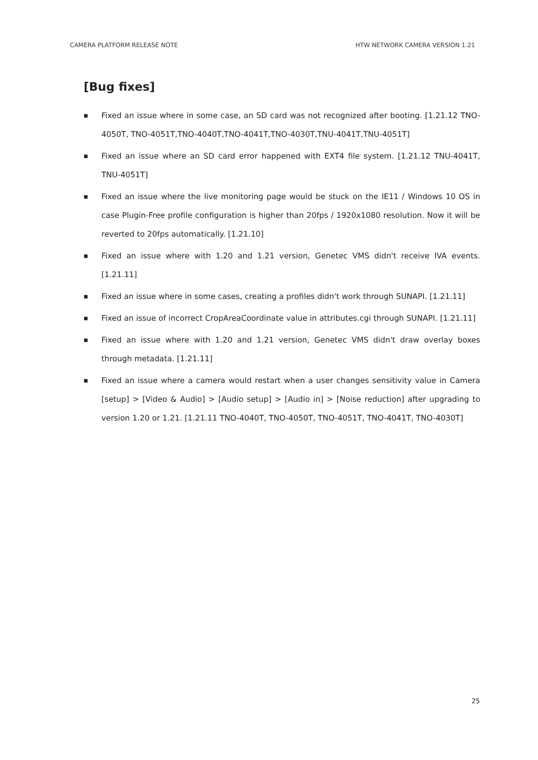CAMERA PLATFORM RELEASE NOTE HTW NETWORK CAMERA VERSION 1.21
[Bug fixes]
■ Fixed an issue where in some case, an SD card was not recognized after booting. [1.21.12 TNO-4050T, TNO-4051T,TNO-4040T,TNO-4041T,TNO-4030T,TNU-4041T,TNU-4051T]
■ Fixed an issue where an SD card error happened with EXT4 file system. [1.21.12 TNU-4041T, TNU-4051T]
■ Fixed an issue where the live monitoring page would be stuck on the IE11 / Windows 10 OS in case Plugin-Free profile configuration is higher than 20fps / 1920x1080 resolution. Now it will be reverted to 20fps automatically. [1.21.10]
■ Fixed an issue where with 1.20 and 1.21 version, Genetec VMS didn't receive IVA events. [1.21.11]
■ Fixed an issue where in some cases, creating a profiles didn't work through SUNAPI. [1.21.11]
■ Fixed an issue of incorrect CropAreaCoordinate value in attributes.cgi through SUNAPI. [1.21.11]
■ Fixed an issue where with 1.20 and 1.21 version, Genetec VMS didn't draw overlay boxes through metadata. [1.21.11]
■ Fixed an issue where a camera would restart when a user changes sensitivity value in Camera [setup] > [Video & Audio] > [Audio setup] > [Audio in] > [Noise reduction] after upgrading to version 1.20 or 1.21. [1.21.11 TNO-4040T, TNO-4050T, TNO-4051T, TNO-4041T, TNO-4030T]
25